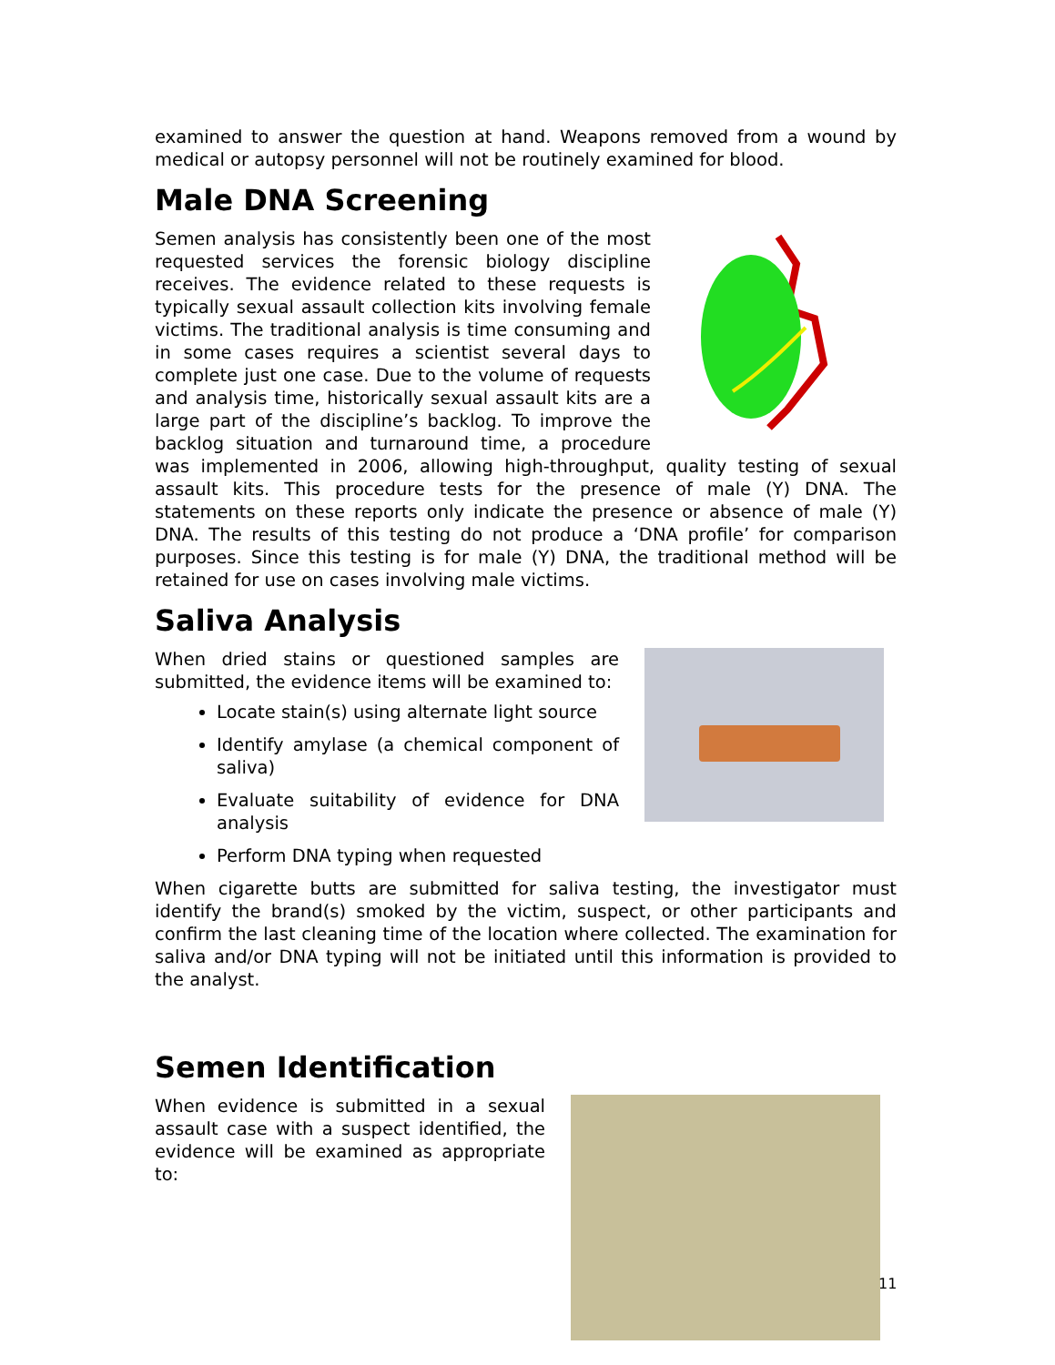examined to answer the question at hand. Weapons removed from a wound by medical or autopsy personnel will not be routinely examined for blood.
Male DNA Screening
Semen analysis has consistently been one of the most requested services the forensic biology discipline receives. The evidence related to these requests is typically sexual assault collection kits involving female victims. The traditional analysis is time consuming and in some cases requires a scientist several days to complete just one case. Due to the volume of requests and analysis time, historically sexual assault kits are a large part of the discipline’s backlog. To improve the backlog situation and turnaround time, a procedure was implemented in 2006, allowing high-throughput, quality testing of sexual assault kits. This procedure tests for the presence of male (Y) DNA. The statements on these reports only indicate the presence or absence of male (Y) DNA. The results of this testing do not produce a ‘DNA profile’ for comparison purposes. Since this testing is for male (Y) DNA, the traditional method will be retained for use on cases involving male victims.
Saliva Analysis
When dried stains or questioned samples are submitted, the evidence items will be examined to:
Locate stain(s) using alternate light source
Identify amylase (a chemical component of saliva)
Evaluate suitability of evidence for DNA analysis
Perform DNA typing when requested
When cigarette butts are submitted for saliva testing, the investigator must identify the brand(s) smoked by the victim, suspect, or other participants and confirm the last cleaning time of the location where collected. The examination for saliva and/or DNA typing will not be initiated until this information is provided to the analyst.
Semen Identification
When evidence is submitted in a sexual assault case with a suspect identified, the evidence will be examined as appropriate to:
11